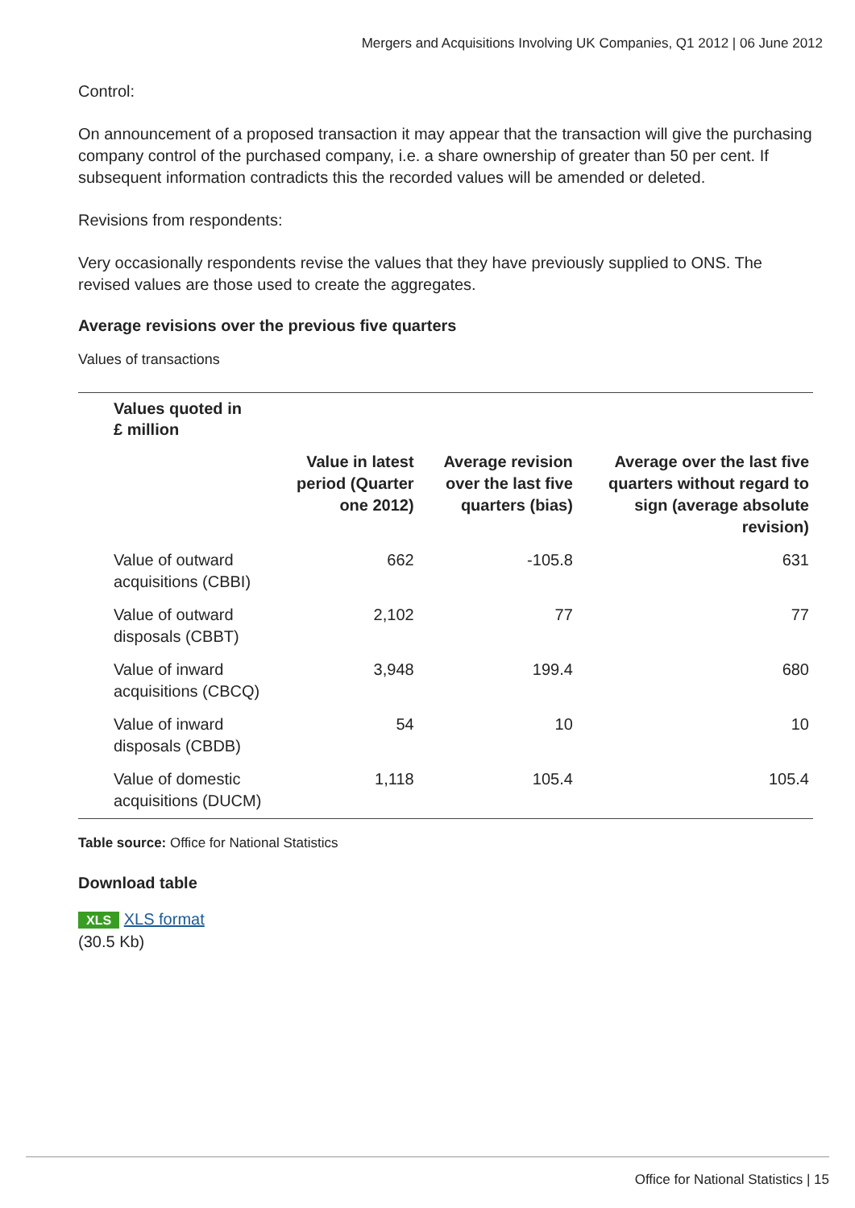Mergers and Acquisitions Involving UK Companies, Q1 2012 | 06 June 2012
Control:
On announcement of a proposed transaction it may appear that the transaction will give the purchasing company control of the purchased company, i.e. a share ownership of greater than 50 per cent. If subsequent information contradicts this the recorded values will be amended or deleted.
Revisions from respondents:
Very occasionally respondents revise the values that they have previously supplied to ONS. The revised values are those used to create the aggregates.
Average revisions over the previous five quarters
Values of transactions
| Values quoted in £ million | | | |
| --- | --- | --- | --- |
| | Value in latest period (Quarter one 2012) | Average revision over the last five quarters (bias) | Average over the last five quarters without regard to sign (average absolute revision) |
| Value of outward acquisitions (CBBI) | 662 | -105.8 | 631 |
| Value of outward disposals (CBBT) | 2,102 | 77 | 77 |
| Value of inward acquisitions (CBCQ) | 3,948 | 199.4 | 680 |
| Value of inward disposals (CBDB) | 54 | 10 | 10 |
| Value of domestic acquisitions (DUCM) | 1,118 | 105.4 | 105.4 |
Table source: Office for National Statistics
Download table
XLS XLS format
(30.5 Kb)
Office for National Statistics | 15